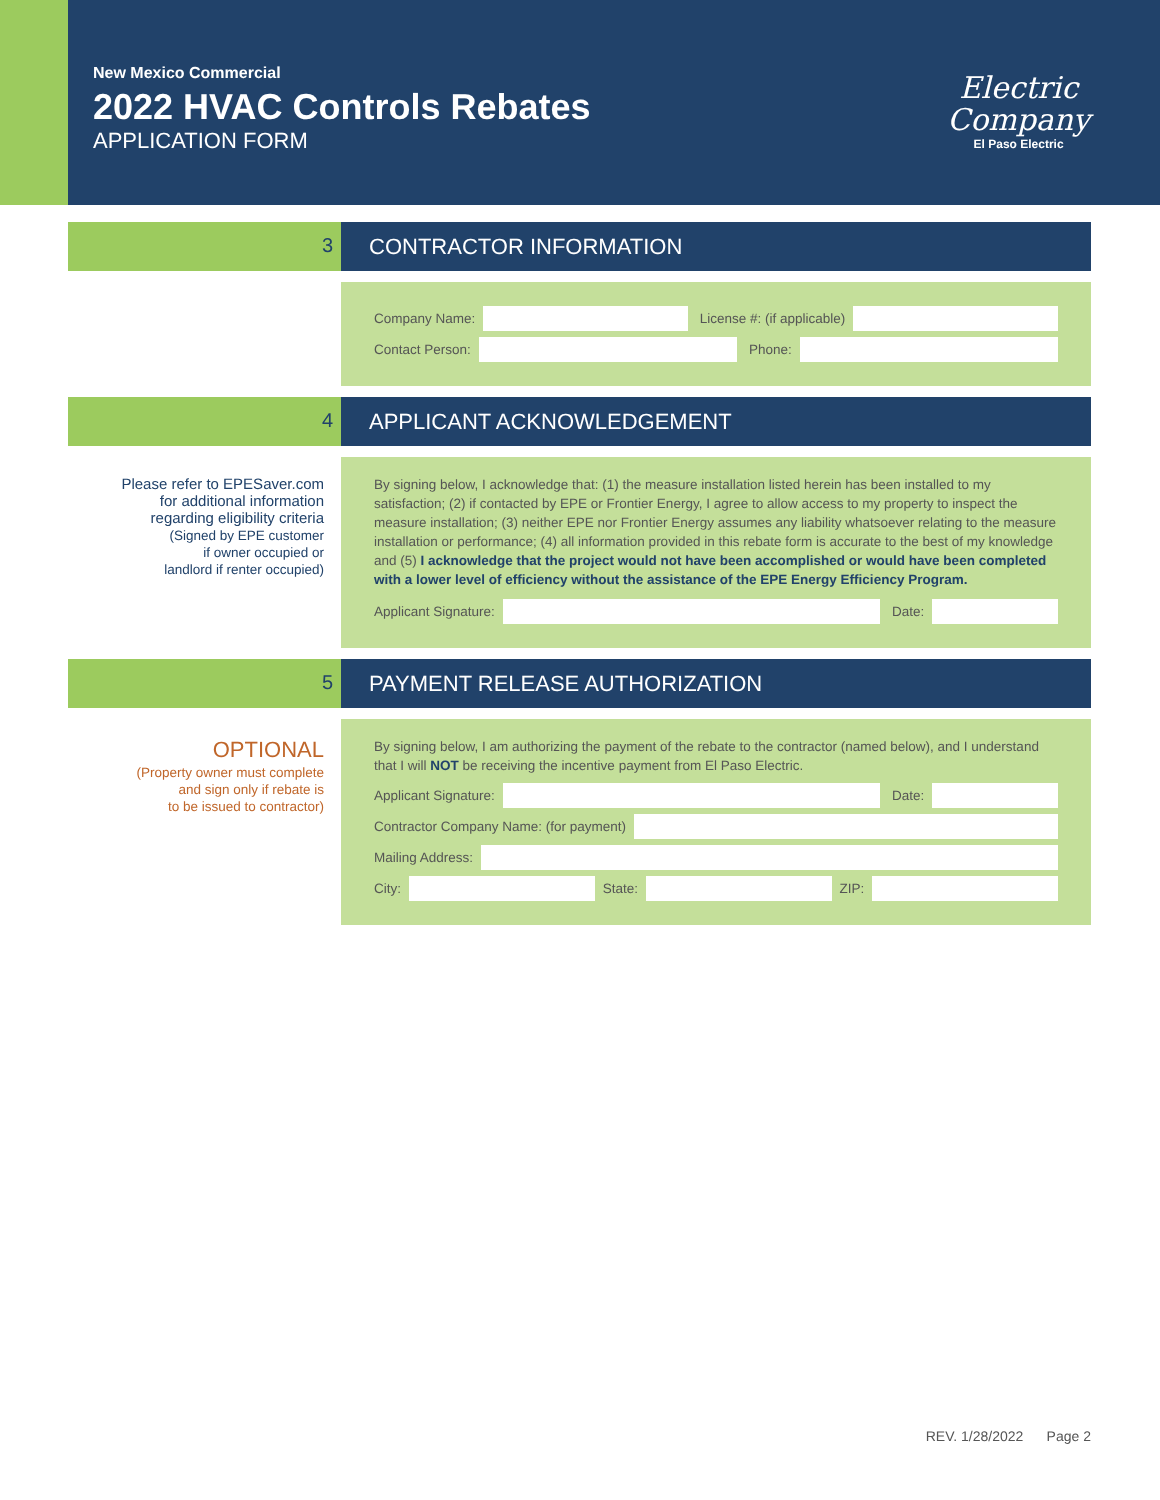New Mexico Commercial
2022 HVAC Controls Rebates
APPLICATION FORM
Electric
Company
El Paso Electric
3 CONTRACTOR INFORMATION
Company Name:
License #: (if applicable)
Contact Person:
Phone:
4 APPLICANT ACKNOWLEDGEMENT
Please refer to EPESaver.com
for additional information
regarding eligibility criteria
(Signed by EPE customer
if owner occupied or
landlord if renter occupied)
By signing below, I acknowledge that: (1) the measure installation listed herein has been installed to my satisfaction; (2) if contacted by EPE or Frontier Energy, I agree to allow access to my property to inspect the measure installation; (3) neither EPE nor Frontier Energy assumes any liability whatsoever relating to the measure installation or performance; (4) all information provided in this rebate form is accurate to the best of my knowledge and (5) I acknowledge that the project would not have been accomplished or would have been completed with a lower level of efficiency without the assistance of the EPE Energy Efficiency Program.
Applicant Signature:
Date:
5 PAYMENT RELEASE AUTHORIZATION
OPTIONAL
(Property owner must complete
and sign only if rebate is
to be issued to contractor)
By signing below, I am authorizing the payment of the rebate to the contractor (named below), and I understand that I will NOT be receiving the incentive payment from El Paso Electric.
Applicant Signature:
Date:
Contractor Company Name: (for payment)
Mailing Address:
City:
State:
ZIP:
REV. 1/28/2022 Page 2